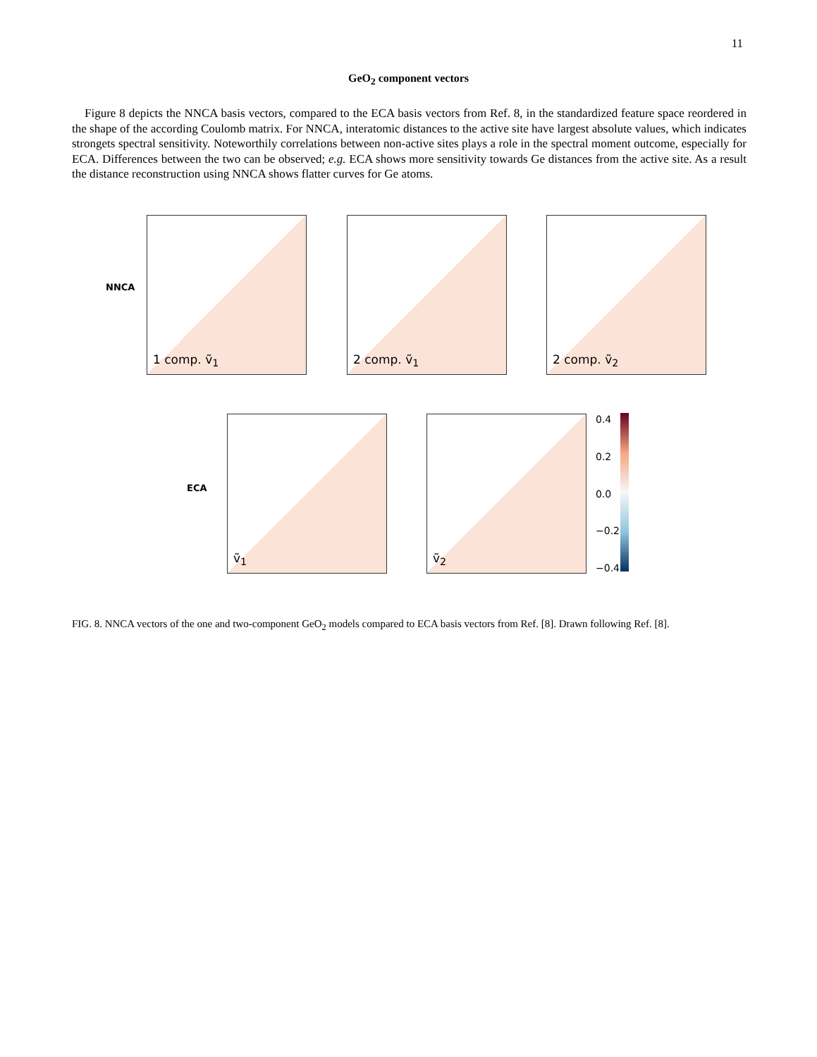11
GeO<sub>2</sub> component vectors
Figure 8 depicts the NNCA basis vectors, compared to the ECA basis vectors from Ref. 8, in the standardized feature space reordered in the shape of the according Coulomb matrix. For NNCA, interatomic distances to the active site have largest absolute values, which indicates strongets spectral sensitivity. Noteworthily correlations between non-active sites plays a role in the spectral moment outcome, especially for ECA. Differences between the two can be observed; e.g. ECA shows more sensitivity towards Ge distances from the active site. As a result the distance reconstruction using NNCA shows flatter curves for Ge atoms.
NNCA
ECA
1 comp. ṽ<sub>1</sub> 2 comp. ṽ<sub>1</sub> 2 comp. ṽ<sub>2</sub>
ṽ<sub>1</sub> ṽ<sub>2</sub> 0.4
0.2
0.0
−0.2
−0.4
FIG. 8. NNCA vectors of the one and two-component GeO<sub>2</sub> models compared to ECA basis vectors from Ref. [8]. Drawn following Ref. [8].